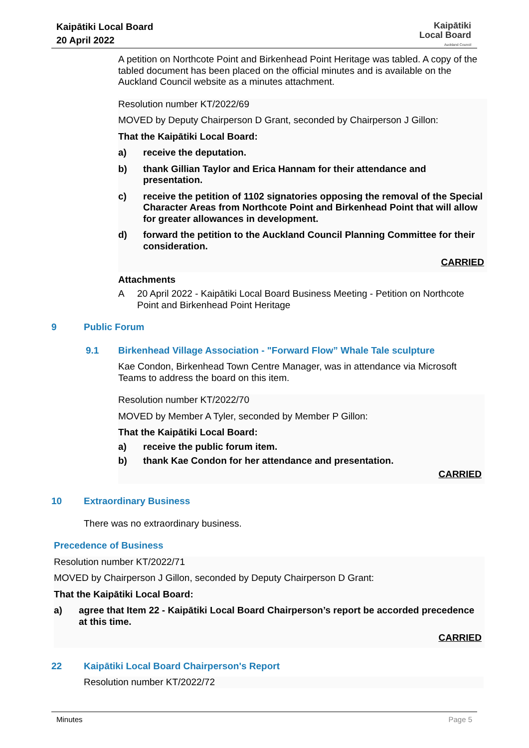Kaipātiki Local Board
20 April 2022
Kaipātiki
Local Board
Auckland Council
A petition on Northcote Point and Birkenhead Point Heritage was tabled. A copy of the tabled document has been placed on the official minutes and is available on the Auckland Council website as a minutes attachment.
Resolution number KT/2022/69
MOVED by Deputy Chairperson D Grant, seconded by Chairperson J Gillon:
That the Kaipātiki Local Board:
a) receive the deputation.
b) thank Gillian Taylor and Erica Hannam for their attendance and presentation.
c) receive the petition of 1102 signatories opposing the removal of the Special Character Areas from Northcote Point and Birkenhead Point that will allow for greater allowances in development.
d) forward the petition to the Auckland Council Planning Committee for their consideration.
CARRIED
Attachments
A
20 April 2022 - Kaipātiki Local Board Business Meeting - Petition on Northcote Point and Birkenhead Point Heritage
9 Public Forum
9.1 Birkenhead Village Association - "Forward Flow” Whale Tale sculpture
Kae Condon, Birkenhead Town Centre Manager, was in attendance via Microsoft Teams to address the board on this item.
Resolution number KT/2022/70
MOVED by Member A Tyler, seconded by Member P Gillon:
That the Kaipātiki Local Board:
a) receive the public forum item.
b) thank Kae Condon for her attendance and presentation.
CARRIED
10 Extraordinary Business
There was no extraordinary business.
Precedence of Business
Resolution number KT/2022/71
MOVED by Chairperson J Gillon, seconded by Deputy Chairperson D Grant:
That the Kaipātiki Local Board:
a) agree that Item 22 - Kaipātiki Local Board Chairperson’s report be accorded precedence at this time.
CARRIED
22 Kaipātiki Local Board Chairperson's Report
Resolution number KT/2022/72
Minutes Page 5